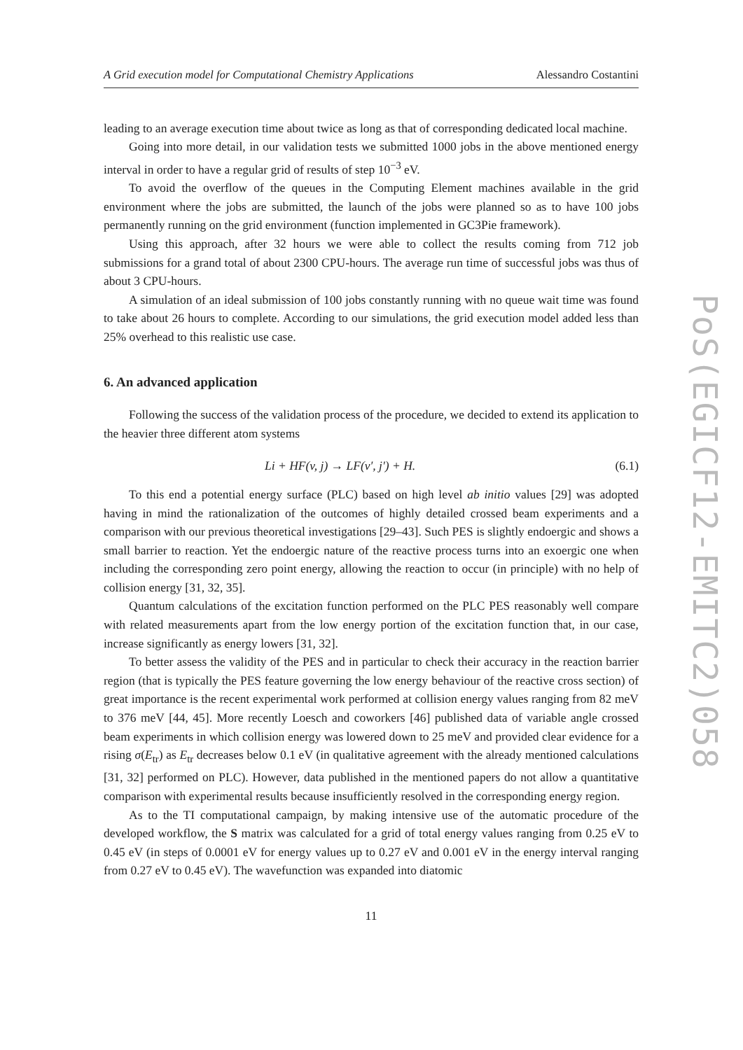A Grid execution model for Computational Chemistry Applications Alessandro Costantini
leading to an average execution time about twice as long as that of corresponding dedicated local machine.
Going into more detail, in our validation tests we submitted 1000 jobs in the above mentioned energy interval in order to have a regular grid of results of step 10<sup>−3</sup> eV.
To avoid the overflow of the queues in the Computing Element machines available in the grid environment where the jobs are submitted, the launch of the jobs were planned so as to have 100 jobs permanently running on the grid environment (function implemented in GC3Pie framework).
Using this approach, after 32 hours we were able to collect the results coming from 712 job submissions for a grand total of about 2300 CPU-hours. The average run time of successful jobs was thus of about 3 CPU-hours.
A simulation of an ideal submission of 100 jobs constantly running with no queue wait time was found to take about 26 hours to complete. According to our simulations, the grid execution model added less than 25% overhead to this realistic use case.
6. An advanced application
Following the success of the validation process of the procedure, we decided to extend its application to the heavier three different atom systems
Li + HF(v, j) → LF(v′, j′) + H. (6.1)
To this end a potential energy surface (PLC) based on high level ab initio values [29] was adopted having in mind the rationalization of the outcomes of highly detailed crossed beam experiments and a comparison with our previous theoretical investigations [29–43]. Such PES is slightly endoergic and shows a small barrier to reaction. Yet the endoergic nature of the reactive process turns into an exoergic one when including the corresponding zero point energy, allowing the reaction to occur (in principle) with no help of collision energy [31, 32, 35].
Quantum calculations of the excitation function performed on the PLC PES reasonably well compare with related measurements apart from the low energy portion of the excitation function that, in our case, increase significantly as energy lowers [31, 32].
To better assess the validity of the PES and in particular to check their accuracy in the reaction barrier region (that is typically the PES feature governing the low energy behaviour of the reactive cross section) of great importance is the recent experimental work performed at collision energy values ranging from 82 meV to 376 meV [44, 45]. More recently Loesch and coworkers [46] published data of variable angle crossed beam experiments in which collision energy was lowered down to 25 meV and provided clear evidence for a rising σ(E<sub>tr</sub>) as E<sub>tr</sub> decreases below 0.1 eV (in qualitative agreement with the already mentioned calculations [31, 32] performed on PLC). However, data published in the mentioned papers do not allow a quantitative comparison with experimental results because insufficiently resolved in the corresponding energy region.
As to the TI computational campaign, by making intensive use of the automatic procedure of the developed workflow, the S matrix was calculated for a grid of total energy values ranging from 0.25 eV to 0.45 eV (in steps of 0.0001 eV for energy values up to 0.27 eV and 0.001 eV in the energy interval ranging from 0.27 eV to 0.45 eV). The wavefunction was expanded into diatomic
11
PoS(EGICF12-EMITC2)058